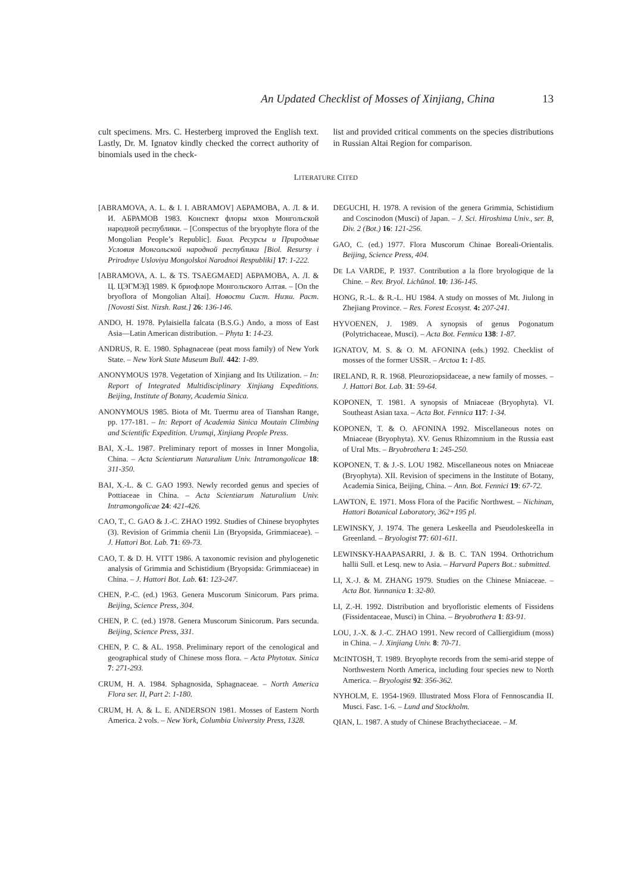An Updated Checklist of Mosses of Xinjiang, China 13
cult specimens. Mrs. C. Hesterberg improved the English text. Lastly, Dr. M. Ignatov kindly checked the correct authority of binomials used in the check-
list and provided critical comments on the species distributions in Russian Altai Region for comparison.
LITERATURE CITED
[ABRAMOVA, A. L. & I. I. ABRAMOV] АБРАМОВА, А. Л. & И. И. АБРАМОВ 1983. Конспект флоры мхов Монгольской народной республики. – [Conspectus of the bryophyte flora of the Mongolian People’s Republic]. Биол. Ресурсы и Природные Условия Монгольской народной республики [Biol. Resursy i Prirodnye Usloviya Mongolskoi Narodnoi Respubliki] 17: 1-222.
[ABRAMOVA, A. L. & TS. TSAEGMAED] АБРАМОВА, А. Л. & Ц. ЦЭГМЭД 1989. К бриофлоре Монгольского Алтая. – [On the bryoflora of Mongolian Altai]. Новости Сист. Низш. Раст. [Novosti Sist. Nizsh. Rast.] 26: 136-146.
ANDO, H. 1978. Pylaisiella falcata (B.S.G.) Ando, a moss of East Asia—Latin American distribution. – Phyta 1: 14-23.
ANDRUS, R. E. 1980. Sphagnaceae (peat moss family) of New York State. – New York State Museum Bull. 442: 1-89.
ANONYMOUS 1978. Vegetation of Xinjiang and Its Utilization. – In: Report of Integrated Multidisciplinary Xinjiang Expeditions. Beijing, Institute of Botany, Academia Sinica.
ANONYMOUS 1985. Biota of Mt. Tuermu area of Tianshan Range, pp. 177-181. – In: Report of Academia Sinica Moutain Climbing and Scientific Expedition. Urumqi, Xinjiang People Press.
BAI, X.-L. 1987. Preliminary report of mosses in Inner Mongolia, China. – Acta Scientiarum Naturalium Univ. Intramongolicae 18: 311-350.
BAI, X.-L. & C. GAO 1993. Newly recorded genus and species of Pottiaceae in China. – Acta Scientiarum Naturalium Univ. Intramongolicae 24: 421-426.
CAO, T., C. GAO & J.-C. ZHAO 1992. Studies of Chinese bryophytes (3). Revision of Grimmia chenii Lin (Bryopsida, Grimmiaceae). – J. Hattori Bot. Lab. 71: 69-73.
CAO, T. & D. H. VITT 1986. A taxonomic revision and phylogenetic analysis of Grimmia and Schistidium (Bryopsida: Grimmiaceae) in China. – J. Hattori Bot. Lab. 61: 123-247.
CHEN, P.-C. (ed.) 1963. Genera Muscorum Sinicorum. Pars prima. Beijing, Science Press, 304.
CHEN, P. C. (ed.) 1978. Genera Muscorum Sinicorum. Pars secunda. Beijing, Science Press, 331.
CHEN, P. C. & AL. 1958. Preliminary report of the cenological and geographical study of Chinese moss flora. – Acta Phytotax. Sinica 7: 271-293.
CRUM, H. A. 1984. Sphagnosida, Sphagnaceae. – North America Flora ser. II, Part 2: 1-180.
CRUM, H. A. & L. E. ANDERSON 1981. Mosses of Eastern North America. 2 vols. – New York, Columbia University Press, 1328.
DEGUCHI, H. 1978. A revision of the genera Grimmia, Schistidium and Coscinodon (Musci) of Japan. – J. Sci. Hiroshima Univ., ser. B, Div. 2 (Bot.) 16: 121-256.
GAO, C. (ed.) 1977. Flora Muscorum Chinae Boreali-Orientalis. Beijing, Science Press, 404.
DE LA VARDE, P. 1937. Contribution a la flore bryologique de la Chine. – Rev. Bryol. Lichŭnol. 10: 136-145.
HONG, R.-L. & R.-L. HU 1984. A study on mosses of Mt. Jiulong in Zhejiang Province. – Res. Forest Ecosyst. 4: 207-241.
HYVOENEN, J. 1989. A synopsis of genus Pogonatum (Polytrichaceae, Musci). – Acta Bot. Fennica 138: 1-87.
IGNATOV, M. S. & O. M. AFONINA (eds.) 1992. Checklist of mosses of the former USSR. – Arctoa 1: 1-85.
IRELAND, R. R. 1968. Pleuroziopsidaceae, a new family of mosses. – J. Hattori Bot. Lab. 31: 59-64.
KOPONEN, T. 1981. A synopsis of Mniaceae (Bryophyta). VI. Southeast Asian taxa. – Acta Bot. Fennica 117: 1-34.
KOPONEN, T. & O. AFONINA 1992. Miscellaneous notes on Mniaceae (Bryophyta). XV. Genus Rhizomnium in the Russia east of Ural Mts. – Bryobrothera 1: 245-250.
KOPONEN, T. & J.-S. LOU 1982. Miscellaneous notes on Mniaceae (Bryophyta). XII. Revision of specimens in the Institute of Botany, Academia Sinica, Beijing, China. – Ann. Bot. Fennici 19: 67-72.
LAWTON, E. 1971. Moss Flora of the Pacific Northwest. – Nichinan, Hattori Botanical Laboratory, 362+195 pl.
LEWINSKY, J. 1974. The genera Leskeella and Pseudoleskeella in Greenland. – Bryologist 77: 601-611.
LEWINSKY-HAAPASARRI, J. & B. C. TAN 1994. Orthotrichum hallii Sull. et Lesq. new to Asia. – Harvard Papers Bot.: submitted.
LI, X.-J. & M. ZHANG 1979. Studies on the Chinese Mniaceae. – Acta Bot. Yunnanica 1: 32-80.
LI, Z.-H. 1992. Distribution and bryofloristic elements of Fissidens (Fissidentaceae, Musci) in China. – Bryobrothera 1: 83-91.
LOU, J.-X. & J.-C. ZHAO 1991. New record of Calliergidium (moss) in China. – J. Xinjiang Univ. 8: 70-71.
MCINTOSH, T. 1989. Bryophyte records from the semi-arid steppe of Northwestern North America, including four species new to North America. – Bryologist 92: 356-362.
NYHOLM, E. 1954-1969. Illustrated Moss Flora of Fennoscandia II. Musci. Fasc. 1-6. – Lund and Stockholm.
QIAN, L. 1987. A study of Chinese Brachytheciaceae. – M.